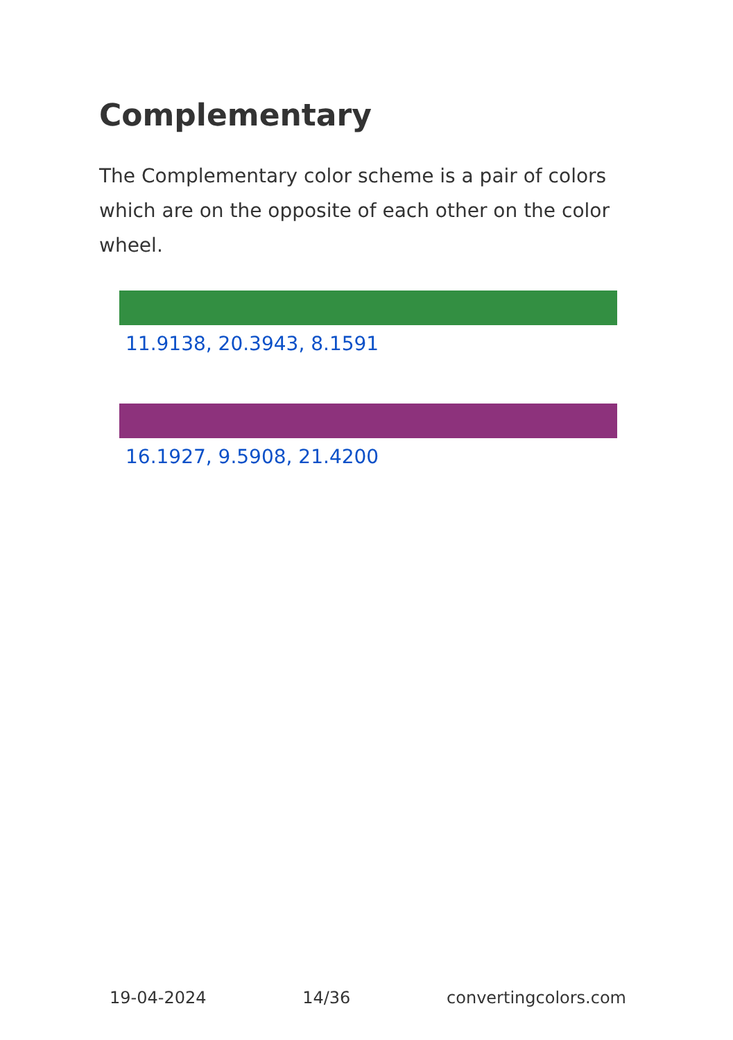Complementary
The Complementary color scheme is a pair of colors which are on the opposite of each other on the color wheel.
11.9138, 20.3943, 8.1591
16.1927, 9.5908, 21.4200
19-04-2024 14/36 convertingcolors.com